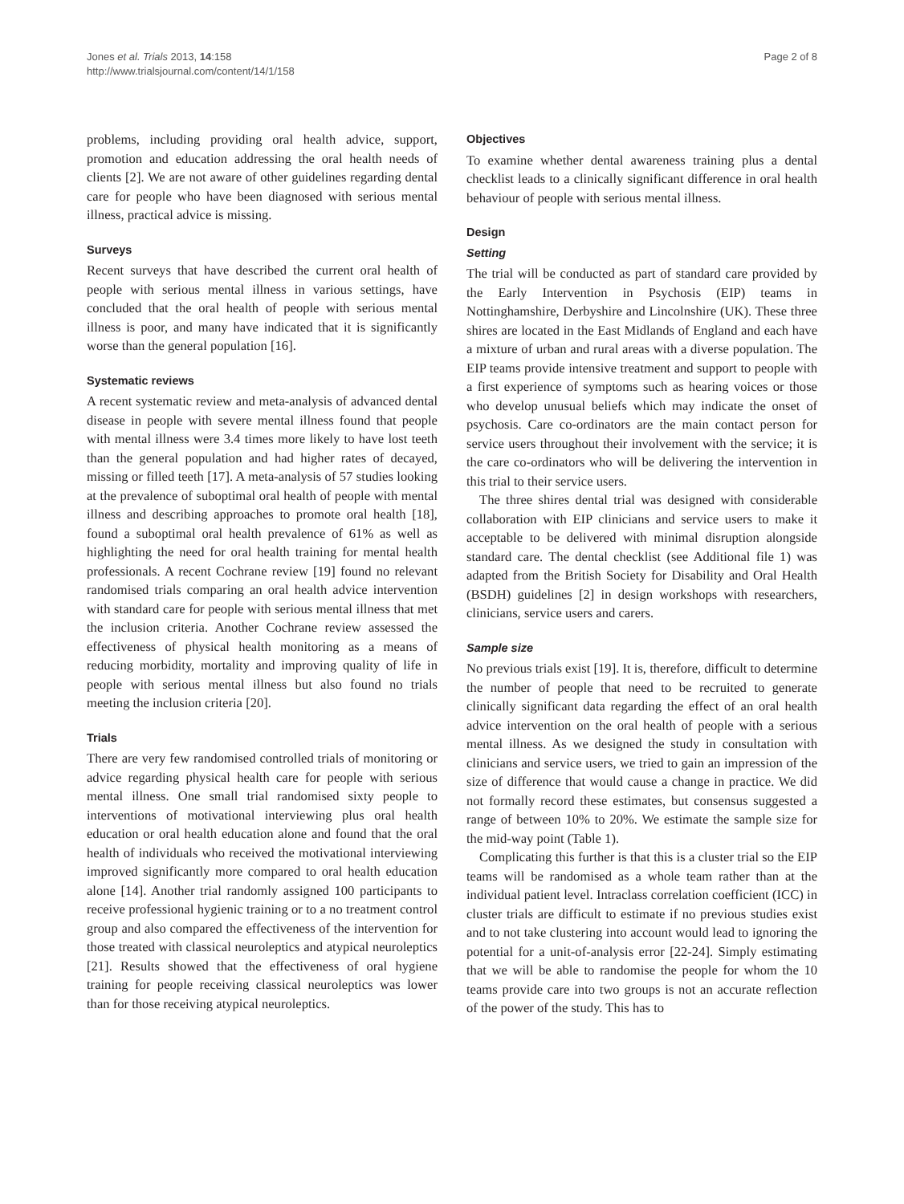Jones et al. Trials 2013, 14:158
http://www.trialsjournal.com/content/14/1/158
Page 2 of 8
problems, including providing oral health advice, support, promotion and education addressing the oral health needs of clients [2]. We are not aware of other guidelines regarding dental care for people who have been diagnosed with serious mental illness, practical advice is missing.
Surveys
Recent surveys that have described the current oral health of people with serious mental illness in various settings, have concluded that the oral health of people with serious mental illness is poor, and many have indicated that it is significantly worse than the general population [16].
Systematic reviews
A recent systematic review and meta-analysis of advanced dental disease in people with severe mental illness found that people with mental illness were 3.4 times more likely to have lost teeth than the general population and had higher rates of decayed, missing or filled teeth [17]. A meta-analysis of 57 studies looking at the prevalence of suboptimal oral health of people with mental illness and describing approaches to promote oral health [18], found a suboptimal oral health prevalence of 61% as well as highlighting the need for oral health training for mental health professionals. A recent Cochrane review [19] found no relevant randomised trials comparing an oral health advice intervention with standard care for people with serious mental illness that met the inclusion criteria. Another Cochrane review assessed the effectiveness of physical health monitoring as a means of reducing morbidity, mortality and improving quality of life in people with serious mental illness but also found no trials meeting the inclusion criteria [20].
Trials
There are very few randomised controlled trials of monitoring or advice regarding physical health care for people with serious mental illness. One small trial randomised sixty people to interventions of motivational interviewing plus oral health education or oral health education alone and found that the oral health of individuals who received the motivational interviewing improved significantly more compared to oral health education alone [14]. Another trial randomly assigned 100 participants to receive professional hygienic training or to a no treatment control group and also compared the effectiveness of the intervention for those treated with classical neuroleptics and atypical neuroleptics [21]. Results showed that the effectiveness of oral hygiene training for people receiving classical neuroleptics was lower than for those receiving atypical neuroleptics.
Objectives
To examine whether dental awareness training plus a dental checklist leads to a clinically significant difference in oral health behaviour of people with serious mental illness.
Design
Setting
The trial will be conducted as part of standard care provided by the Early Intervention in Psychosis (EIP) teams in Nottinghamshire, Derbyshire and Lincolnshire (UK). These three shires are located in the East Midlands of England and each have a mixture of urban and rural areas with a diverse population. The EIP teams provide intensive treatment and support to people with a first experience of symptoms such as hearing voices or those who develop unusual beliefs which may indicate the onset of psychosis. Care co-ordinators are the main contact person for service users throughout their involvement with the service; it is the care co-ordinators who will be delivering the intervention in this trial to their service users.
The three shires dental trial was designed with considerable collaboration with EIP clinicians and service users to make it acceptable to be delivered with minimal disruption alongside standard care. The dental checklist (see Additional file 1) was adapted from the British Society for Disability and Oral Health (BSDH) guidelines [2] in design workshops with researchers, clinicians, service users and carers.
Sample size
No previous trials exist [19]. It is, therefore, difficult to determine the number of people that need to be recruited to generate clinically significant data regarding the effect of an oral health advice intervention on the oral health of people with a serious mental illness. As we designed the study in consultation with clinicians and service users, we tried to gain an impression of the size of difference that would cause a change in practice. We did not formally record these estimates, but consensus suggested a range of between 10% to 20%. We estimate the sample size for the mid-way point (Table 1).
Complicating this further is that this is a cluster trial so the EIP teams will be randomised as a whole team rather than at the individual patient level. Intraclass correlation coefficient (ICC) in cluster trials are difficult to estimate if no previous studies exist and to not take clustering into account would lead to ignoring the potential for a unit-of-analysis error [22-24]. Simply estimating that we will be able to randomise the people for whom the 10 teams provide care into two groups is not an accurate reflection of the power of the study. This has to